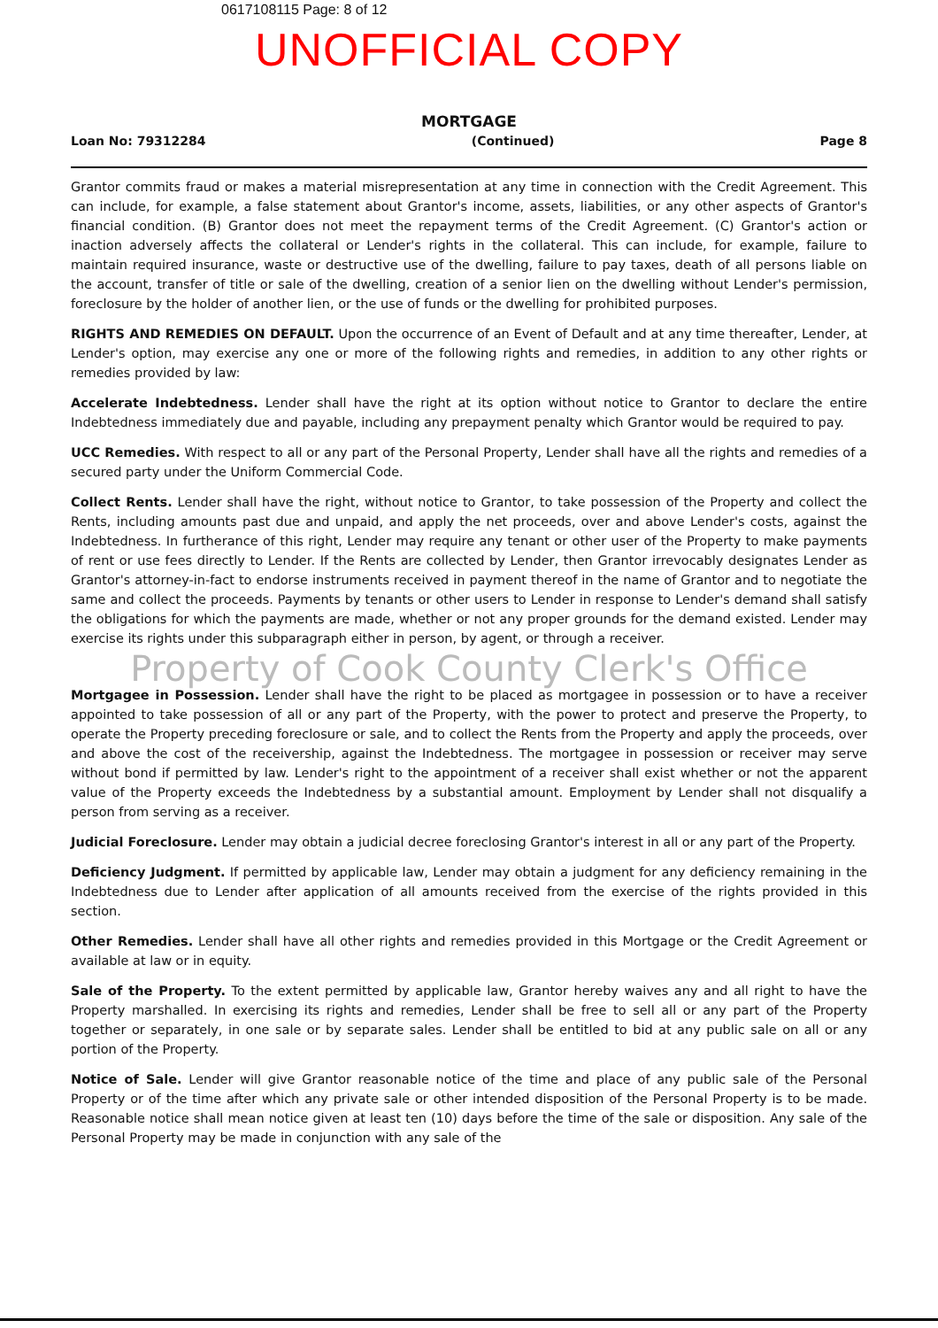0617108115 Page: 8 of 12
UNOFFICIAL COPY
MORTGAGE
Loan No: 7931228­4 (Continued) Page 8
Grantor commits fraud or makes a material misrepresentation at any time in connection with the Credit Agreement. This can include, for example, a false statement about Grantor's income, assets, liabilities, or any other aspects of Grantor's financial condition. (B) Grantor does not meet the repayment terms of the Credit Agreement. (C) Grantor's action or inaction adversely affects the collateral or Lender's rights in the collateral. This can include, for example, failure to maintain required insurance, waste or destructive use of the dwelling, failure to pay taxes, death of all persons liable on the account, transfer of title or sale of the dwelling, creation of a senior lien on the dwelling without Lender's permission, foreclosure by the holder of another lien, or the use of funds or the dwelling for prohibited purposes.
RIGHTS AND REMEDIES ON DEFAULT. Upon the occurrence of an Event of Default and at any time thereafter, Lender, at Lender's option, may exercise any one or more of the following rights and remedies, in addition to any other rights or remedies provided by law:
Accelerate Indebtedness. Lender shall have the right at its option without notice to Grantor to declare the entire Indebtedness immediately due and payable, including any prepayment penalty which Grantor would be required to pay.
UCC Remedies. With respect to all or any part of the Personal Property, Lender shall have all the rights and remedies of a secured party under the Uniform Commercial Code.
Collect Rents. Lender shall have the right, without notice to Grantor, to take possession of the Property and collect the Rents, including amounts past due and unpaid, and apply the net proceeds, over and above Lender's costs, against the Indebtedness. In furtherance of this right, Lender may require any tenant or other user of the Property to make payments of rent or use fees directly to Lender. If the Rents are collected by Lender, then Grantor irrevocably designates Lender as Grantor's attorney-in-fact to endorse instruments received in payment thereof in the name of Grantor and to negotiate the same and collect the proceeds. Payments by tenants or other users to Lender in response to Lender's demand shall satisfy the obligations for which the payments are made, whether or not any proper grounds for the demand existed. Lender may exercise its rights under this subparagraph either in person, by agent, or through a receiver.
Property of Cook County Clerk's Office
Mortgagee in Possession. Lender shall have the right to be placed as mortgagee in possession or to have a receiver appointed to take possession of all or any part of the Property, with the power to protect and preserve the Property, to operate the Property preceding foreclosure or sale, and to collect the Rents from the Property and apply the proceeds, over and above the cost of the receivership, against the Indebtedness. The mortgagee in possession or receiver may serve without bond if permitted by law. Lender's right to the appointment of a receiver shall exist whether or not the apparent value of the Property exceeds the Indebtedness by a substantial amount. Employment by Lender shall not disqualify a person from serving as a receiver.
Judicial Foreclosure. Lender may obtain a judicial decree foreclosing Grantor's interest in all or any part of the Property.
Deficiency Judgment. If permitted by applicable law, Lender may obtain a judgment for any deficiency remaining in the Indebtedness due to Lender after application of all amounts received from the exercise of the rights provided in this section.
Other Remedies. Lender shall have all other rights and remedies provided in this Mortgage or the Credit Agreement or available at law or in equity.
Sale of the Property. To the extent permitted by applicable law, Grantor hereby waives any and all right to have the Property marshalled. In exercising its rights and remedies, Lender shall be free to sell all or any part of the Property together or separately, in one sale or by separate sales. Lender shall be entitled to bid at any public sale on all or any portion of the Property.
Notice of Sale. Lender will give Grantor reasonable notice of the time and place of any public sale of the Personal Property or of the time after which any private sale or other intended disposition of the Personal Property is to be made. Reasonable notice shall mean notice given at least ten (10) days before the time of the sale or disposition. Any sale of the Personal Property may be made in conjunction with any sale of the